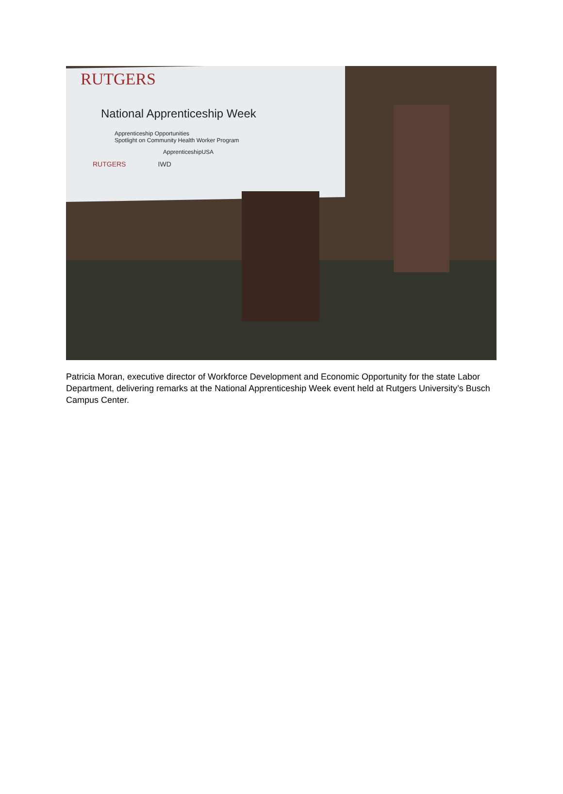RUTGERS
National Apprenticeship Week
Apprenticeship Opportunities
Spotlight on Community Health Worker Program
ApprenticeshipUSA
RUTGERS IWD
Patricia Moran, executive director of Workforce Development and Economic Opportunity for the state Labor Department, delivering remarks at the National Apprenticeship Week event held at Rutgers University’s Busch Campus Center.